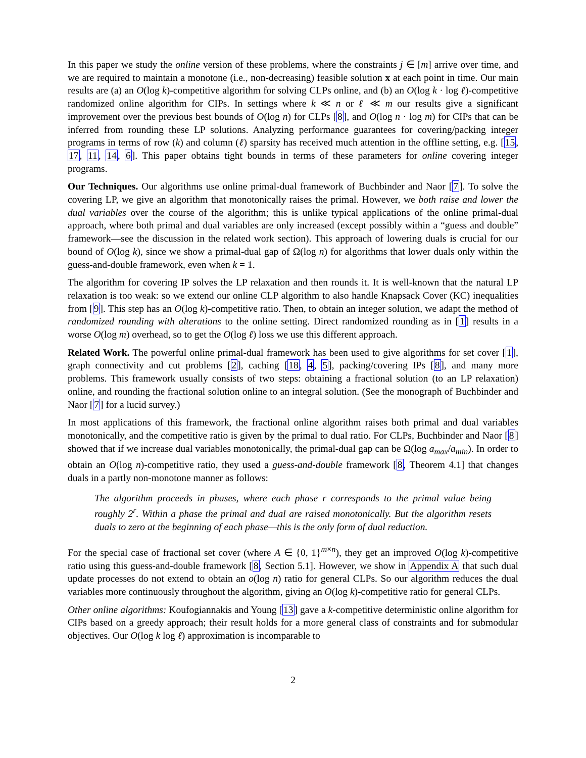In this paper we study the online version of these problems, where the constraints j ∈ [m] arrive over time, and we are required to maintain a monotone (i.e., non-decreasing) feasible solution x at each point in time. Our main results are (a) an O(log k)-competitive algorithm for solving CLPs online, and (b) an O(log k · log ℓ)-competitive randomized online algorithm for CIPs. In settings where k ≪ n or ℓ ≪ m our results give a significant improvement over the previous best bounds of O(log n) for CLPs [8], and O(log n · log m) for CIPs that can be inferred from rounding these LP solutions. Analyzing performance guarantees for covering/packing integer programs in terms of row (k) and column (ℓ) sparsity has received much attention in the offline setting, e.g. [15, 17, 11, 14, 6]. This paper obtains tight bounds in terms of these parameters for online covering integer programs.
Our Techniques. Our algorithms use online primal-dual framework of Buchbinder and Naor [7]. To solve the covering LP, we give an algorithm that monotonically raises the primal. However, we both raise and lower the dual variables over the course of the algorithm; this is unlike typical applications of the online primal-dual approach, where both primal and dual variables are only increased (except possibly within a “guess and double” framework—see the discussion in the related work section). This approach of lowering duals is crucial for our bound of O(log k), since we show a primal-dual gap of Ω(log n) for algorithms that lower duals only within the guess-and-double framework, even when k = 1.
The algorithm for covering IP solves the LP relaxation and then rounds it. It is well-known that the natural LP relaxation is too weak: so we extend our online CLP algorithm to also handle Knapsack Cover (KC) inequalities from [9]. This step has an O(log k)-competitive ratio. Then, to obtain an integer solution, we adapt the method of randomized rounding with alterations to the online setting. Direct randomized rounding as in [1] results in a worse O(log m) overhead, so to get the O(log ℓ) loss we use this different approach.
Related Work. The powerful online primal-dual framework has been used to give algorithms for set cover [1], graph connectivity and cut problems [2], caching [18, 4, 5], packing/covering IPs [8], and many more problems. This framework usually consists of two steps: obtaining a fractional solution (to an LP relaxation) online, and rounding the fractional solution online to an integral solution. (See the monograph of Buchbinder and Naor [7] for a lucid survey.)
In most applications of this framework, the fractional online algorithm raises both primal and dual variables monotonically, and the competitive ratio is given by the primal to dual ratio. For CLPs, Buchbinder and Naor [8] showed that if we increase dual variables monotonically, the primal-dual gap can be Ω(log a<sub>max</sub>/a<sub>min</sub>). In order to obtain an O(log n)-competitive ratio, they used a guess-and-double framework [8, Theorem 4.1] that changes duals in a partly non-monotone manner as follows:
The algorithm proceeds in phases, where each phase r corresponds to the primal value being roughly 2<sup>r</sup>. Within a phase the primal and dual are raised monotonically. But the algorithm resets duals to zero at the beginning of each phase—this is the only form of dual reduction.
For the special case of fractional set cover (where A ∈ {0, 1}<sup>m×n</sup>), they get an improved O(log k)-competitive ratio using this guess-and-double framework [8, Section 5.1]. However, we show in Appendix A that such dual update processes do not extend to obtain an o(log n) ratio for general CLPs. So our algorithm reduces the dual variables more continuously throughout the algorithm, giving an O(log k)-competitive ratio for general CLPs.
Other online algorithms: Koufogiannakis and Young [13] gave a k-competitive deterministic online algorithm for CIPs based on a greedy approach; their result holds for a more general class of constraints and for submodular objectives. Our O(log k log ℓ) approximation is incomparable to
2